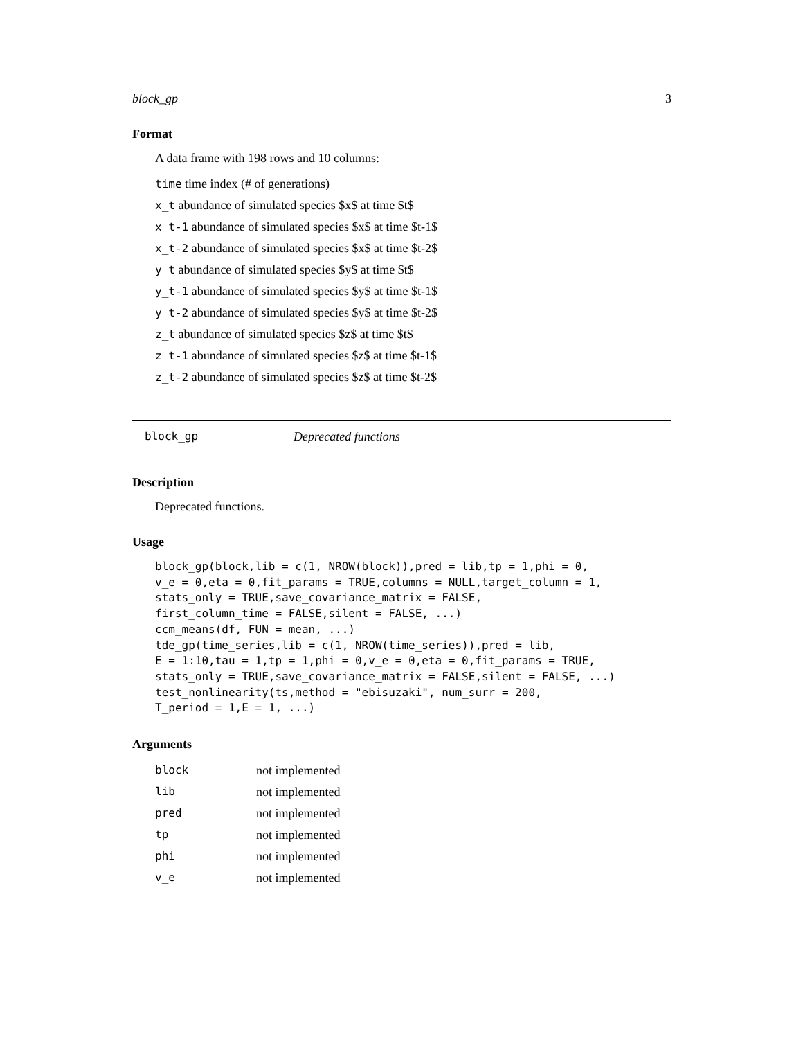block_gp 3
Format
A data frame with 198 rows and 10 columns:
time time index (# of generations)
x_t abundance of simulated species $x$ at time $t$
x_t-1 abundance of simulated species $x$ at time $t-1$
x_t-2 abundance of simulated species $x$ at time $t-2$
y_t abundance of simulated species $y$ at time $t$
y_t-1 abundance of simulated species $y$ at time $t-1$
y_t-2 abundance of simulated species $y$ at time $t-2$
z_t abundance of simulated species $z$ at time $t$
z_t-1 abundance of simulated species $z$ at time $t-1$
z_t-2 abundance of simulated species $z$ at time $t-2$
block_gp Deprecated functions
Description
Deprecated functions.
Usage
block_gp(block,lib = c(1, NROW(block)),pred = lib,tp = 1,phi = 0,
v_e = 0,eta = 0,fit_params = TRUE,columns = NULL,target_column = 1,
stats_only = TRUE,save_covariance_matrix = FALSE,
first_column_time = FALSE,silent = FALSE, ...)
ccm_means(df, FUN = mean, ...)
tde_gp(time_series,lib = c(1, NROW(time_series)),pred = lib,
E = 1:10,tau = 1,tp = 1,phi = 0,v_e = 0,eta = 0,fit_params = TRUE,
stats_only = TRUE,save_covariance_matrix = FALSE,silent = FALSE, ...)
test_nonlinearity(ts,method = "ebisuzaki", num_surr = 200,
T_period = 1,E = 1, ...)
Arguments
| block | not implemented |
| lib | not implemented |
| pred | not implemented |
| tp | not implemented |
| phi | not implemented |
| v_e | not implemented |